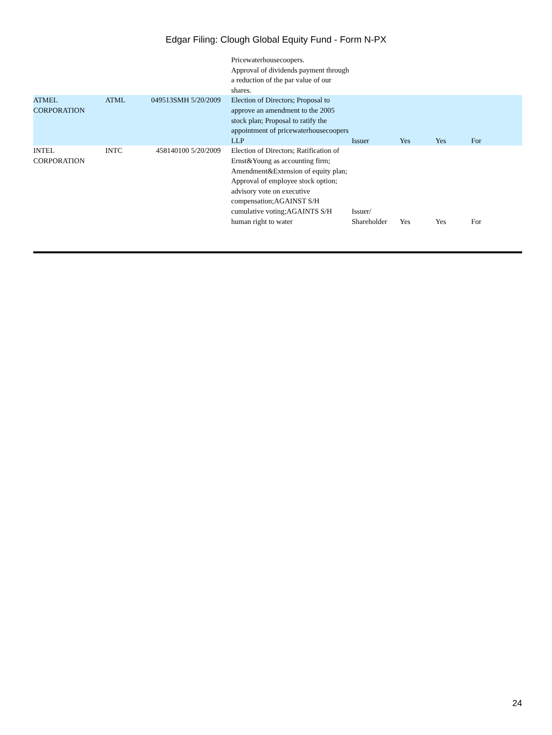Edgar Filing: Clough Global Equity Fund - Form N-PX
| | | | | Pricewaterhousecoopers. Approval of dividends payment through a reduction of the par value of our shares. | | | | |
| ATMEL CORPORATION | ATML | 049513SMH | 5/20/2009 | Election of Directors; Proposal to approve an amendment to the 2005 stock plan; Proposal to ratify the appointment of pricewaterhousecoopers LLP | Issuer | Yes | Yes | For |
| INTEL CORPORATION | INTC | 458140100 | 5/20/2009 | Election of Directors; Ratification of Ernst&Young as accounting firm; Amendment&Extension of equity plan; Approval of employee stock option; advisory vote on executive compensation;AGAINST S/H cumulative voting;AGAINTS S/H human right to water | Issuer/ Shareholder | Yes | Yes | For |
24